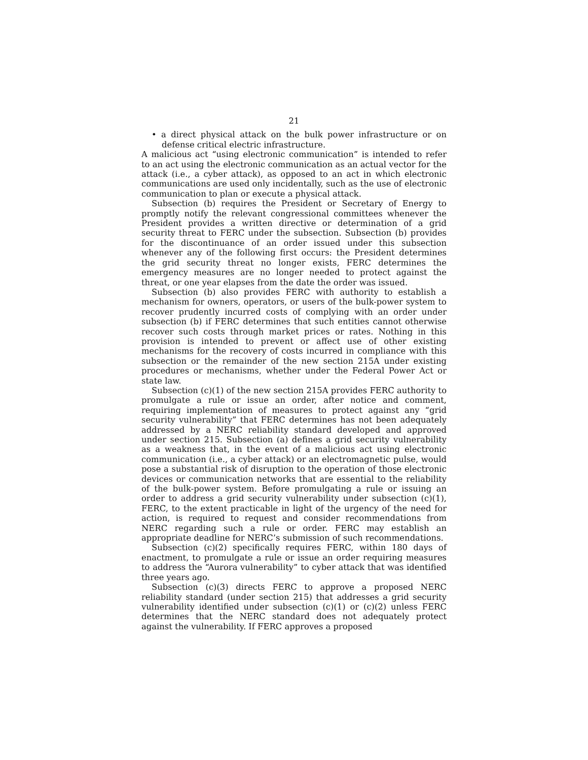21
• a direct physical attack on the bulk power infrastructure or on defense critical electric infrastructure.
A malicious act “using electronic communication” is intended to refer to an act using the electronic communication as an actual vector for the attack (i.e., a cyber attack), as opposed to an act in which electronic communications are used only incidentally, such as the use of electronic communication to plan or execute a physical attack.
Subsection (b) requires the President or Secretary of Energy to promptly notify the relevant congressional committees whenever the President provides a written directive or determination of a grid security threat to FERC under the subsection. Subsection (b) provides for the discontinuance of an order issued under this subsection whenever any of the following first occurs: the President determines the grid security threat no longer exists, FERC determines the emergency measures are no longer needed to protect against the threat, or one year elapses from the date the order was issued.
Subsection (b) also provides FERC with authority to establish a mechanism for owners, operators, or users of the bulk-power system to recover prudently incurred costs of complying with an order under subsection (b) if FERC determines that such entities cannot otherwise recover such costs through market prices or rates. Nothing in this provision is intended to prevent or affect use of other existing mechanisms for the recovery of costs incurred in compliance with this subsection or the remainder of the new section 215A under existing procedures or mechanisms, whether under the Federal Power Act or state law.
Subsection (c)(1) of the new section 215A provides FERC authority to promulgate a rule or issue an order, after notice and comment, requiring implementation of measures to protect against any “grid security vulnerability” that FERC determines has not been adequately addressed by a NERC reliability standard developed and approved under section 215. Subsection (a) defines a grid security vulnerability as a weakness that, in the event of a malicious act using electronic communication (i.e., a cyber attack) or an electromagnetic pulse, would pose a substantial risk of disruption to the operation of those electronic devices or communication networks that are essential to the reliability of the bulk-power system. Before promulgating a rule or issuing an order to address a grid security vulnerability under subsection (c)(1), FERC, to the extent practicable in light of the urgency of the need for action, is required to request and consider recommendations from NERC regarding such a rule or order. FERC may establish an appropriate deadline for NERC’s submission of such recommendations.
Subsection (c)(2) specifically requires FERC, within 180 days of enactment, to promulgate a rule or issue an order requiring measures to address the “Aurora vulnerability” to cyber attack that was identified three years ago.
Subsection (c)(3) directs FERC to approve a proposed NERC reliability standard (under section 215) that addresses a grid security vulnerability identified under subsection (c)(1) or (c)(2) unless FERC determines that the NERC standard does not adequately protect against the vulnerability. If FERC approves a proposed